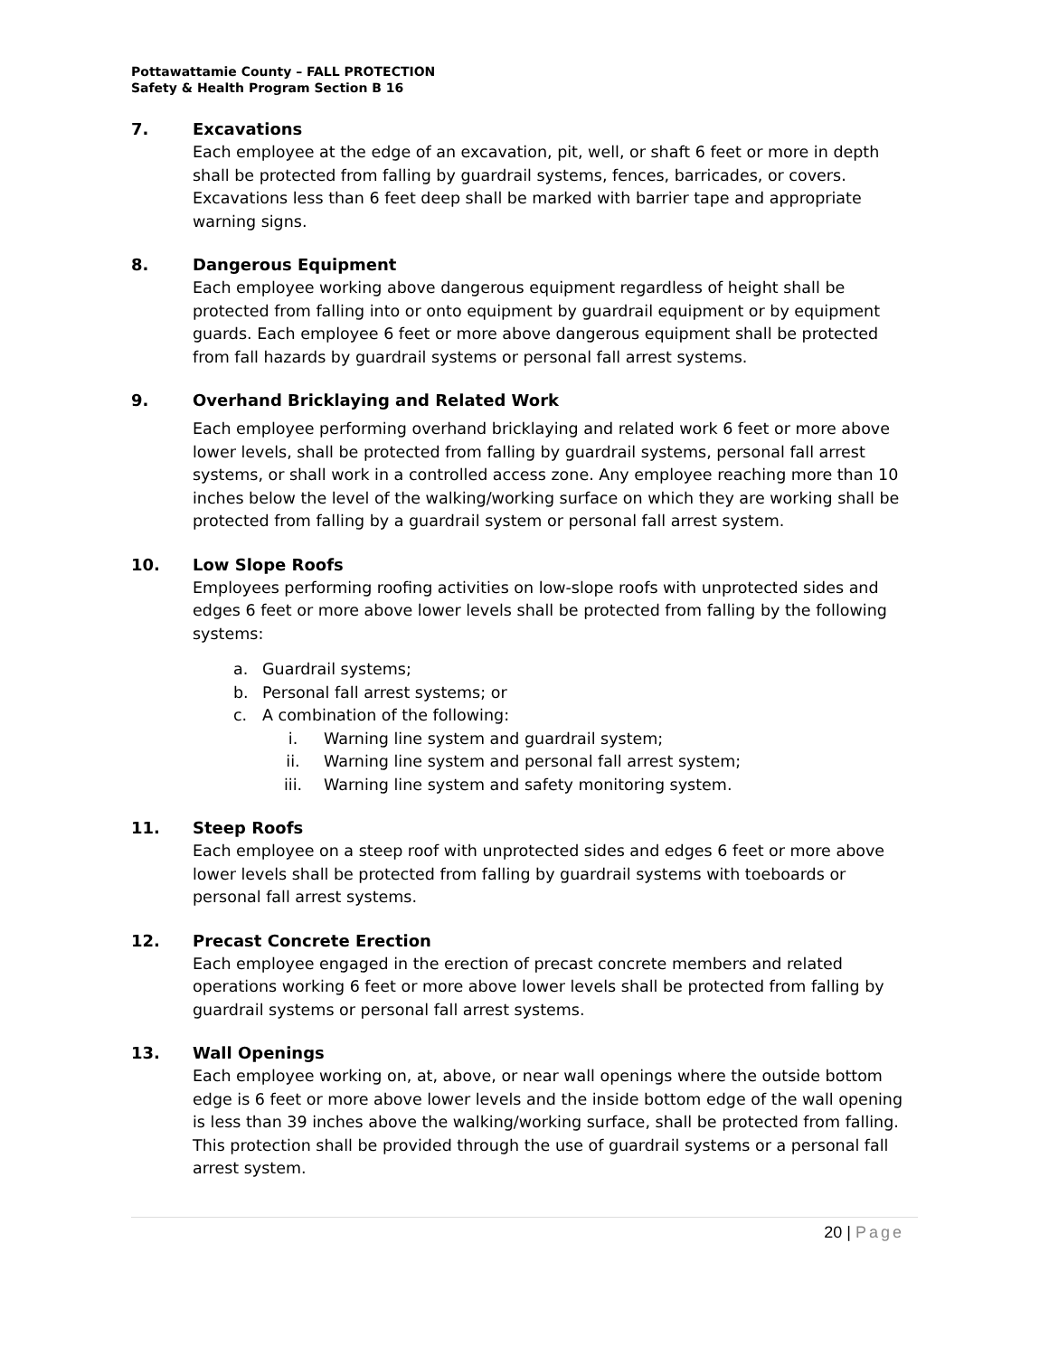Pottawattamie County – FALL PROTECTION
Safety & Health Program Section B 16
7. Excavations
Each employee at the edge of an excavation, pit, well, or shaft 6 feet or more in depth shall be protected from falling by guardrail systems, fences, barricades, or covers. Excavations less than 6 feet deep shall be marked with barrier tape and appropriate warning signs.
8. Dangerous Equipment
Each employee working above dangerous equipment regardless of height shall be protected from falling into or onto equipment by guardrail equipment or by equipment guards. Each employee 6 feet or more above dangerous equipment shall be protected from fall hazards by guardrail systems or personal fall arrest systems.
9. Overhand Bricklaying and Related Work
Each employee performing overhand bricklaying and related work 6 feet or more above lower levels, shall be protected from falling by guardrail systems, personal fall arrest systems, or shall work in a controlled access zone. Any employee reaching more than 10 inches below the level of the walking/working surface on which they are working shall be protected from falling by a guardrail system or personal fall arrest system.
10. Low Slope Roofs
Employees performing roofing activities on low-slope roofs with unprotected sides and edges 6 feet or more above lower levels shall be protected from falling by the following systems:
a. Guardrail systems;
b. Personal fall arrest systems; or
c. A combination of the following:
i. Warning line system and guardrail system;
ii. Warning line system and personal fall arrest system;
iii. Warning line system and safety monitoring system.
11. Steep Roofs
Each employee on a steep roof with unprotected sides and edges 6 feet or more above lower levels shall be protected from falling by guardrail systems with toeboards or personal fall arrest systems.
12. Precast Concrete Erection
Each employee engaged in the erection of precast concrete members and related operations working 6 feet or more above lower levels shall be protected from falling by guardrail systems or personal fall arrest systems.
13. Wall Openings
Each employee working on, at, above, or near wall openings where the outside bottom edge is 6 feet or more above lower levels and the inside bottom edge of the wall opening is less than 39 inches above the walking/working surface, shall be protected from falling. This protection shall be provided through the use of guardrail systems or a personal fall arrest system.
20 | Page